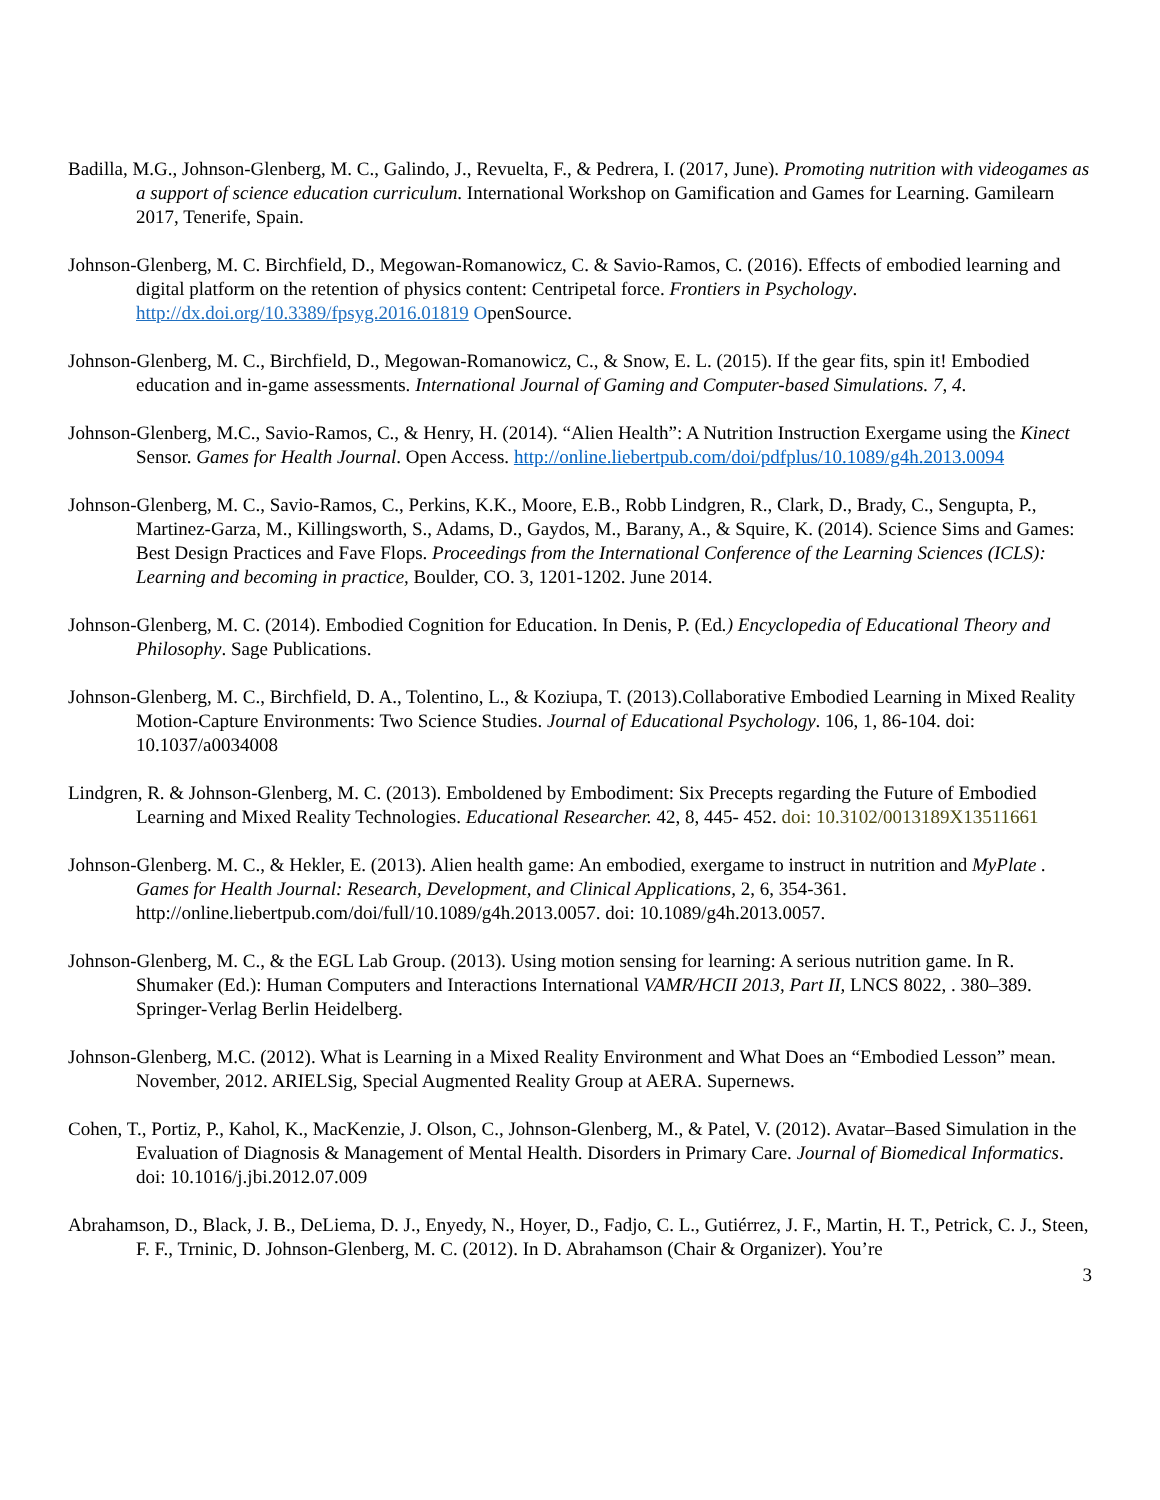Badilla, M.G., Johnson-Glenberg, M. C., Galindo, J., Revuelta, F., & Pedrera, I. (2017, June). Promoting nutrition with videogames as a support of science education curriculum. International Workshop on Gamification and Games for Learning. Gamilearn 2017, Tenerife, Spain.
Johnson-Glenberg, M. C. Birchfield, D., Megowan-Romanowicz, C. & Savio-Ramos, C. (2016). Effects of embodied learning and digital platform on the retention of physics content: Centripetal force. Frontiers in Psychology. http://dx.doi.org/10.3389/fpsyg.2016.01819 OpenSource.
Johnson-Glenberg, M. C., Birchfield, D., Megowan-Romanowicz, C., & Snow, E. L. (2015). If the gear fits, spin it! Embodied education and in-game assessments. International Journal of Gaming and Computer-based Simulations. 7, 4.
Johnson-Glenberg, M.C., Savio-Ramos, C., & Henry, H. (2014). “Alien Health”: A Nutrition Instruction Exergame using the Kinect Sensor. Games for Health Journal. Open Access. http://online.liebertpub.com/doi/pdfplus/10.1089/g4h.2013.0094
Johnson-Glenberg, M. C., Savio-Ramos, C., Perkins, K.K., Moore, E.B., Robb Lindgren, R., Clark, D., Brady, C., Sengupta, P., Martinez-Garza, M., Killingsworth, S., Adams, D., Gaydos, M., Barany, A., & Squire, K. (2014). Science Sims and Games: Best Design Practices and Fave Flops. Proceedings from the International Conference of the Learning Sciences (ICLS): Learning and becoming in practice, Boulder, CO. 3, 1201-1202. June 2014.
Johnson-Glenberg, M. C. (2014). Embodied Cognition for Education. In Denis, P. (Ed.) Encyclopedia of Educational Theory and Philosophy. Sage Publications.
Johnson-Glenberg, M. C., Birchfield, D. A., Tolentino, L., & Koziupa, T. (2013).Collaborative Embodied Learning in Mixed Reality Motion-Capture Environments: Two Science Studies. Journal of Educational Psychology. 106, 1, 86-104. doi: 10.1037/a0034008
Lindgren, R. & Johnson-Glenberg, M. C. (2013). Emboldened by Embodiment: Six Precepts regarding the Future of Embodied Learning and Mixed Reality Technologies. Educational Researcher. 42, 8, 445- 452. doi: 10.3102/0013189X13511661
Johnson-Glenberg. M. C., & Hekler, E. (2013). Alien health game: An embodied, exergame to instruct in nutrition and MyPlate . Games for Health Journal: Research, Development, and Clinical Applications, 2, 6, 354-361. http://online.liebertpub.com/doi/full/10.1089/g4h.2013.0057. doi: 10.1089/g4h.2013.0057.
Johnson-Glenberg, M. C., & the EGL Lab Group. (2013). Using motion sensing for learning: A serious nutrition game. In R. Shumaker (Ed.): Human Computers and Interactions International VAMR/HCII 2013, Part II, LNCS 8022, . 380–389. Springer-Verlag Berlin Heidelberg.
Johnson-Glenberg, M.C. (2012). What is Learning in a Mixed Reality Environment and What Does an “Embodied Lesson” mean. November, 2012. ARIELSig, Special Augmented Reality Group at AERA. Supernews.
Cohen, T., Portiz, P., Kahol, K., MacKenzie, J. Olson, C., Johnson-Glenberg, M., & Patel, V. (2012). Avatar–Based Simulation in the Evaluation of Diagnosis & Management of Mental Health. Disorders in Primary Care. Journal of Biomedical Informatics. doi: 10.1016/j.jbi.2012.07.009
Abrahamson, D., Black, J. B., DeLiema, D. J., Enyedy, N., Hoyer, D., Fadjo, C. L., Gutiérrez, J. F., Martin, H. T., Petrick, C. J., Steen, F. F., Trninic, D. Johnson-Glenberg, M. C. (2012). In D. Abrahamson (Chair & Organizer). You’re
3